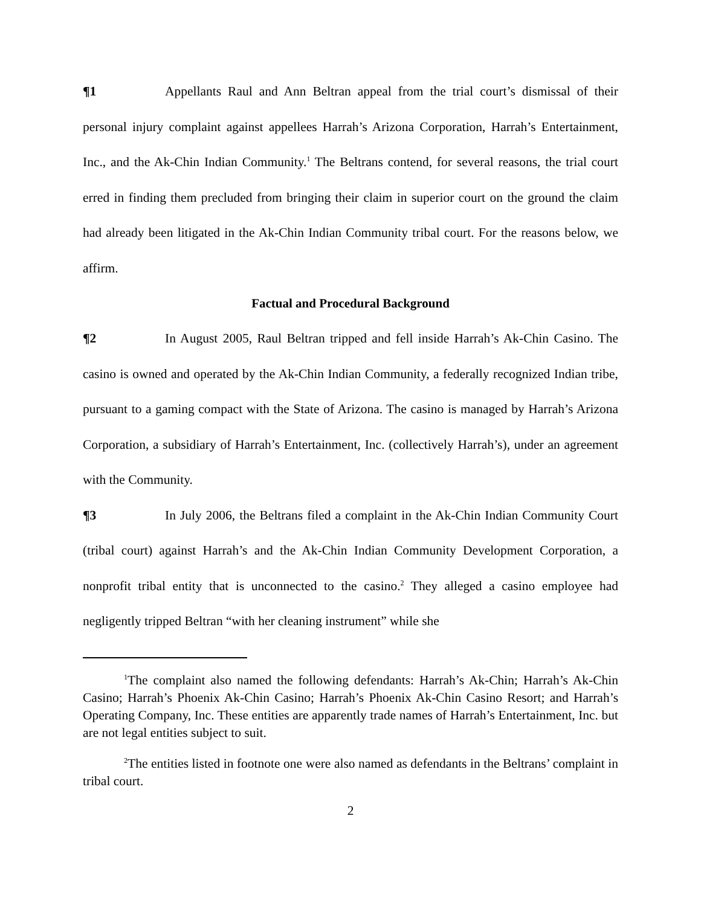¶1 Appellants Raul and Ann Beltran appeal from the trial court’s dismissal of their personal injury complaint against appellees Harrah’s Arizona Corporation, Harrah’s Entertainment, Inc., and the Ak-Chin Indian Community.<sup>1</sup> The Beltrans contend, for several reasons, the trial court erred in finding them precluded from bringing their claim in superior court on the ground the claim had already been litigated in the Ak-Chin Indian Community tribal court. For the reasons below, we affirm.
Factual and Procedural Background
¶2 In August 2005, Raul Beltran tripped and fell inside Harrah’s Ak-Chin Casino. The casino is owned and operated by the Ak-Chin Indian Community, a federally recognized Indian tribe, pursuant to a gaming compact with the State of Arizona. The casino is managed by Harrah’s Arizona Corporation, a subsidiary of Harrah’s Entertainment, Inc. (collectively Harrah’s), under an agreement with the Community.
¶3 In July 2006, the Beltrans filed a complaint in the Ak-Chin Indian Community Court (tribal court) against Harrah’s and the Ak-Chin Indian Community Development Corporation, a nonprofit tribal entity that is unconnected to the casino.<sup>2</sup> They alleged a casino employee had negligently tripped Beltran “with her cleaning instrument” while she
<sup>1</sup> The complaint also named the following defendants: Harrah’s Ak-Chin; Harrah’s Ak-Chin Casino; Harrah’s Phoenix Ak-Chin Casino; Harrah’s Phoenix Ak-Chin Casino Resort; and Harrah’s Operating Company, Inc. These entities are apparently trade names of Harrah’s Entertainment, Inc. but are not legal entities subject to suit.
<sup>2</sup> The entities listed in footnote one were also named as defendants in the Beltrans’ complaint in tribal court.
2